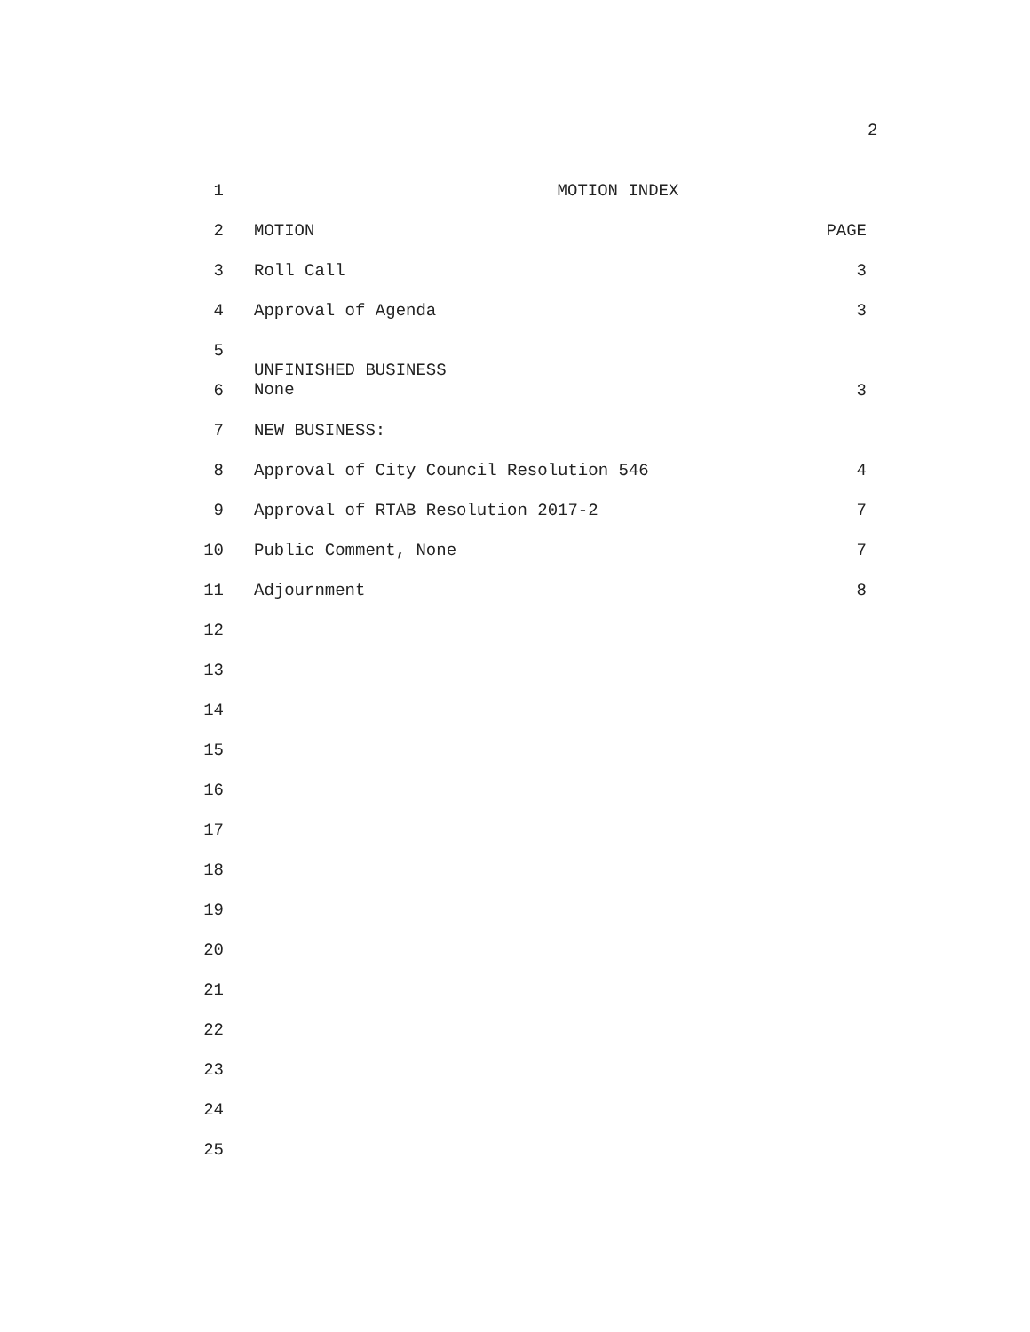2
1 MOTION INDEX
2 MOTION PAGE
3 Roll Call 3
4 Approval of Agenda 3
5
6
UNFINISHED BUSINESS
None
3
7 NEW BUSINESS:
8 Approval of City Council Resolution 546 4
9 Approval of RTAB Resolution 2017-2 7
10 Public Comment, None 7
11 Adjournment 8
12
13
14
15
16
17
18
19
20
21
22
23
24
25